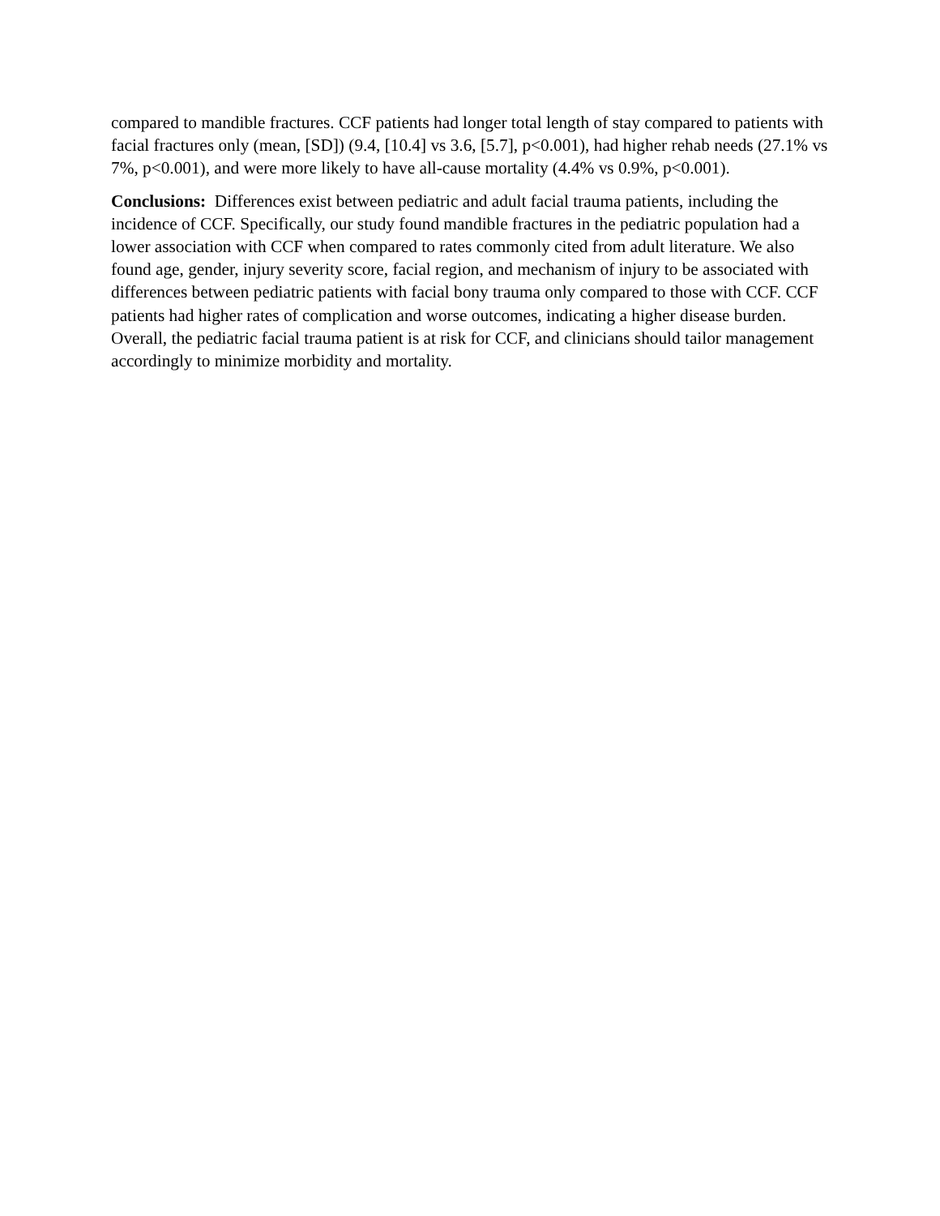compared to mandible fractures. CCF patients had longer total length of stay compared to patients with facial fractures only (mean, [SD]) (9.4, [10.4] vs 3.6, [5.7], p<0.001), had higher rehab needs (27.1% vs 7%, p<0.001), and were more likely to have all-cause mortality (4.4% vs 0.9%, p<0.001).
Conclusions: Differences exist between pediatric and adult facial trauma patients, including the incidence of CCF. Specifically, our study found mandible fractures in the pediatric population had a lower association with CCF when compared to rates commonly cited from adult literature. We also found age, gender, injury severity score, facial region, and mechanism of injury to be associated with differences between pediatric patients with facial bony trauma only compared to those with CCF. CCF patients had higher rates of complication and worse outcomes, indicating a higher disease burden. Overall, the pediatric facial trauma patient is at risk for CCF, and clinicians should tailor management accordingly to minimize morbidity and mortality.